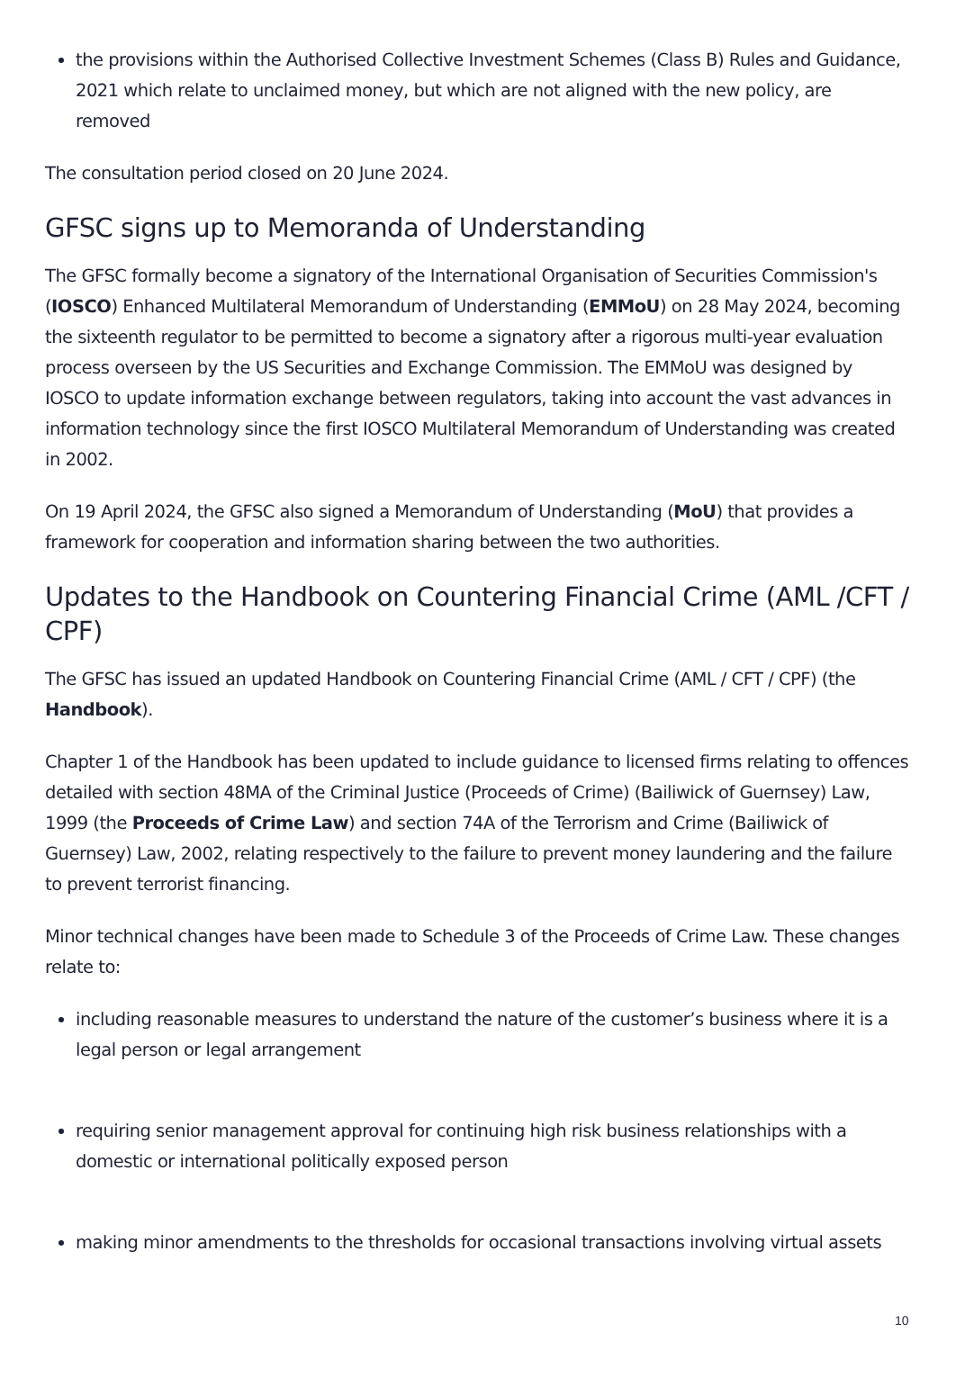the provisions within the Authorised Collective Investment Schemes (Class B) Rules and Guidance, 2021 which relate to unclaimed money, but which are not aligned with the new policy, are removed
The consultation period closed on 20 June 2024.
GFSC signs up to Memoranda of Understanding
The GFSC formally become a signatory of the International Organisation of Securities Commission's (IOSCO) Enhanced Multilateral Memorandum of Understanding (EMMoU) on 28 May 2024, becoming the sixteenth regulator to be permitted to become a signatory after a rigorous multi-year evaluation process overseen by the US Securities and Exchange Commission. The EMMoU was designed by IOSCO to update information exchange between regulators, taking into account the vast advances in information technology since the first IOSCO Multilateral Memorandum of Understanding was created in 2002.
On 19 April 2024, the GFSC also signed a Memorandum of Understanding (MoU) that provides a framework for cooperation and information sharing between the two authorities.
Updates to the Handbook on Countering Financial Crime (AML /CFT / CPF)
The GFSC has issued an updated Handbook on Countering Financial Crime (AML / CFT / CPF) (the Handbook).
Chapter 1 of the Handbook has been updated to include guidance to licensed firms relating to offences detailed with section 48MA of the Criminal Justice (Proceeds of Crime) (Bailiwick of Guernsey) Law, 1999 (the Proceeds of Crime Law) and section 74A of the Terrorism and Crime (Bailiwick of Guernsey) Law, 2002, relating respectively to the failure to prevent money laundering and the failure to prevent terrorist financing.
Minor technical changes have been made to Schedule 3 of the Proceeds of Crime Law. These changes relate to:
including reasonable measures to understand the nature of the customer’s business where it is a legal person or legal arrangement
requiring senior management approval for continuing high risk business relationships with a domestic or international politically exposed person
making minor amendments to the thresholds for occasional transactions involving virtual assets
10